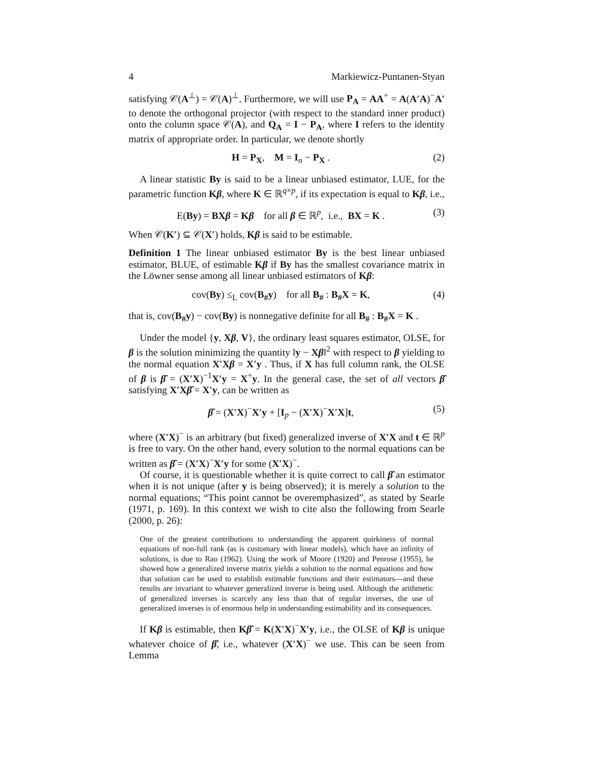4 Markiewicz-Puntanen-Styan
satisfying 𝒞(A<sup>⊥</sup>) = 𝒞(A)<sup>⊥</sup>. Furthermore, we will use P<sub>A</sub> = AA<sup>+</sup> = A(A′A)<sup>−</sup>A′ to denote the orthogonal projector (with respect to the standard inner product) onto the column space 𝒞(A), and Q<sub>A</sub> = I − P<sub>A</sub>, where I refers to the identity matrix of appropriate order. In particular, we denote shortly
H = P<sub>X</sub>, M = I<sub>n</sub> − P<sub>X</sub> . (2)
A linear statistic By is said to be a linear unbiased estimator, LUE, for the parametric function Kβ, where K ∈ ℝ<sup>q×p</sup>, if its expectation is equal to Kβ, i.e.,
E(By) = BXβ = Kβ for all β ∈ ℝ<sup>p</sup>, i.e., BX = K . (3)
When 𝒞(K′) ⊆ 𝒞(X′) holds, Kβ is said to be estimable.
Definition 1 The linear unbiased estimator By is the best linear unbiased estimator, BLUE, of estimable Kβ if By has the smallest covariance matrix in the Löwner sense among all linear unbiased estimators of Kβ:
cov(By) ≤<sub>L</sub> cov(B<sub>#</sub>y) for all B<sub>#</sub> : B<sub>#</sub>X = K, (4)
that is, cov(B<sub>#</sub>y) − cov(By) is nonnegative definite for all B<sub>#</sub> : B<sub>#</sub>X = K .
Under the model {y, Xβ, V}, the ordinary least squares estimator, OLSE, for β is the solution minimizing the quantity ‖y − Xβ‖<sup>2</sup> with respect to β yielding to the normal equation X′Xβ = X′y . Thus, if X has full column rank, the OLSE of β is β̂ = (X′X)<sup>−1</sup>X′y = X<sup>+</sup>y. In the general case, the set of all vectors β̂ satisfying X′Xβ̂ = X′y, can be written as
β̂ = (X′X)<sup>−</sup>X′y + [I<sub>p</sub> − (X′X)<sup>−</sup>X′X]t, (5)
where (X′X)<sup>−</sup> is an arbitrary (but fixed) generalized inverse of X′X and t ∈ ℝ<sup>p</sup> is free to vary. On the other hand, every solution to the normal equations can be written as β̂ = (X′X)<sup>−</sup>X′y for some (X′X)<sup>−</sup>.
Of course, it is questionable whether it is quite correct to call β̂ an estimator when it is not unique (after y is being observed); it is merely a solution to the normal equations; “This point cannot be overemphasized”, as stated by Searle (1971, p. 169). In this context we wish to cite also the following from Searle (2000, p. 26):
One of the greatest contributions to understanding the apparent quirkiness of normal equations of non-full rank (as is customary with linear models), which have an infinity of solutions, is due to Rao (1962). Using the work of Moore (1920) and Penrose (1955), he showed how a generalized inverse matrix yields a solution to the normal equations and how that solution can be used to establish estimable functions and their estimators—and these results are invariant to whatever generalized inverse is being used. Although the arithmetic of generalized inverses is scarcely any less than that of regular inverses, the use of generalized inverses is of enormous help in understanding estimability and its consequences.
If Kβ is estimable, then Kβ̂ = K(X′X)<sup>−</sup>X′y, i.e., the OLSE of Kβ is unique whatever choice of β̂, i.e., whatever (X′X)<sup>−</sup> we use. This can be seen from Lemma